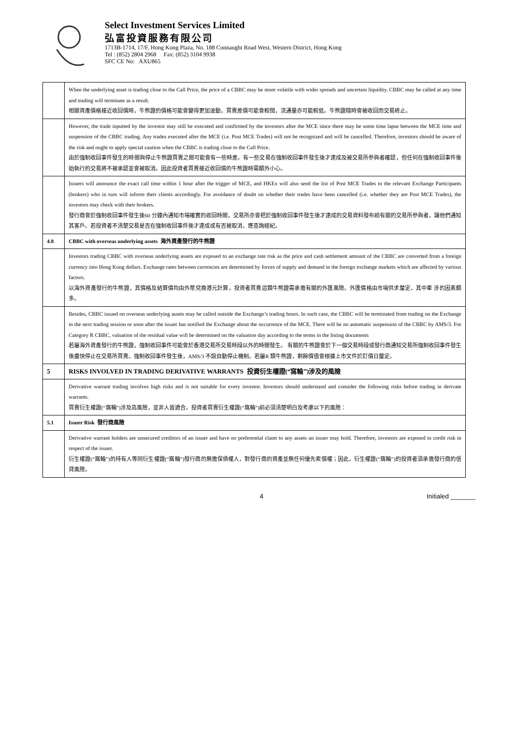Select Investment Services Limited
弘富投資服務有限公司
1713B-1714, 17/F, Hong Kong Plaza, No. 188 Connaught Road West, Western District, Hong Kong
Tel : (852) 2804 2968 Fax: (852) 3104 9938
SFC CE No: AXU865
| | When the underlying asset is trading close to the Call Price, the price of a CBBC may be more volatile with wider spreads and uncertain liquidity. CBBC may be called at any time and trading will terminate as a result. 相關資產價格接近收回價時，牛熊證的價格可能會變得更加波動，買賣差價可能會較闊，流通量亦可能較低。牛熊證隨時會被收回而交易終止。 |
| | However, the trade inputted by the investor may still be executed and confirmed by the investors after the MCE since there may be some time lapse between the MCE time and suspension of the CBBC trading. Any trades executed after the MCE (i.e. Post MCE Trades) will not be recognized and will be cancelled. Therefore, investors should be aware of the risk and ought to apply special caution when the CBBC is trading close to the Call Price. 由於強制收回事件發生的時間與停止牛熊證買賣之間可能會有一些時差。有一些交易在強制收回事件發生後才達成及被交易所參與者確認，但任何在強制收回事件後始執行的交易將不被承認並會被取消。因此投資者買賣接近收回價的牛熊證時需額外小心。 |
| | Issuers will announce the exact call time within 1 hour after the trigger of MCE, and HKEx will also send the list of Post MCE Trades to the relevant Exchange Participants (brokers) who in turn will inform their clients accordingly. For avoidance of doubt on whether their trades have been cancelled (i.e. whether they are Post MCE Trades), the investors may check with their brokers. 發行商會於強制收回事件發生後60 分鐘內通知市場確實的收回時間，交易所亦會把於強制收回事件發生後才達成的交易資料發布給有關的交易所參與者，讓他們通知其客戶。若投資者不清楚交易是否在強制收回事件後才達成或有否被取消，應查詢經紀。 |
| 4.8 | CBBC with overseas underlying assets 海外資產發行的牛熊證 |
| | Investors trading CBBC with overseas underlying assets are exposed to an exchange rate risk as the price and cash settlement amount of the CBBC are converted from a foreign currency into Hong Kong dollars. Exchange rates between currencies are determined by forces of supply and demand in the foreign exchange markets which are affected by various factors. 以海外資產發行的牛熊證，其價格及結算價均由外幣兌換港元計算，投資者買賣這類牛熊證需承擔有關的外匯風險。外匯價格由市場供求釐定，其中牽 涉的因素頗多。 |
| | Besides, CBBC issued on overseas underlying assets may be called outside the Exchange’s trading hours. In such case, the CBBC will be terminated from trading on the Exchange in the next trading session or soon after the issuer has notified the Exchange about the occurrence of the MCE. There will be no automatic suspension of the CBBC by AMS/3. For Category R CBBC, valuation of the residual value will be determined on the valuation day according to the terms in the listing documents 若屬海外資產發行的牛熊證，強制收回事件可能會於香港交易所交易時段以外的時間發生。 有關的牛熊證會於下一個交易時段或發行商通知交易所強制收回事件發生後盡快停止在交易所買賣。強制收回事件發生後，AMS/3 不設自動停止機制。若屬R 類牛熊證，剩餘價值會根據上市文件於訂價日釐定。 |
| 5 | RISKS INVOLVED IN TRADING DERIVATIVE WARRANTS 投資衍生權證(“窩輪”)涉及的風險 |
| | Derivative warrant trading involves high risks and is not suitable for every investor. Investors should understand and consider the following risks before trading in derivate warrants. 買賣衍生權證(“窩輪”)涉及高風險，並非人皆適合。投資者買賣衍生權證(“窩輪”)前必須清楚明白及考慮以下的風險： |
| 5.1 | Issuer Risk 發行商風險 |
| | Derivative warrant holders are unsecured creditors of an issuer and have no preferential claim to any assets an issuer may hold. Therefore, investors are exposed to credit risk in respect of the issuer. 衍生權證(“窩輪”)的持有人等同衍生權證(“窩輪”)發行商的無擔保債權人，對發行商的資產並無任何優先索償權；因此，衍生權證(“窩輪”)的投資者須承擔發行商的信貸風險。 |
4 Initialed _______